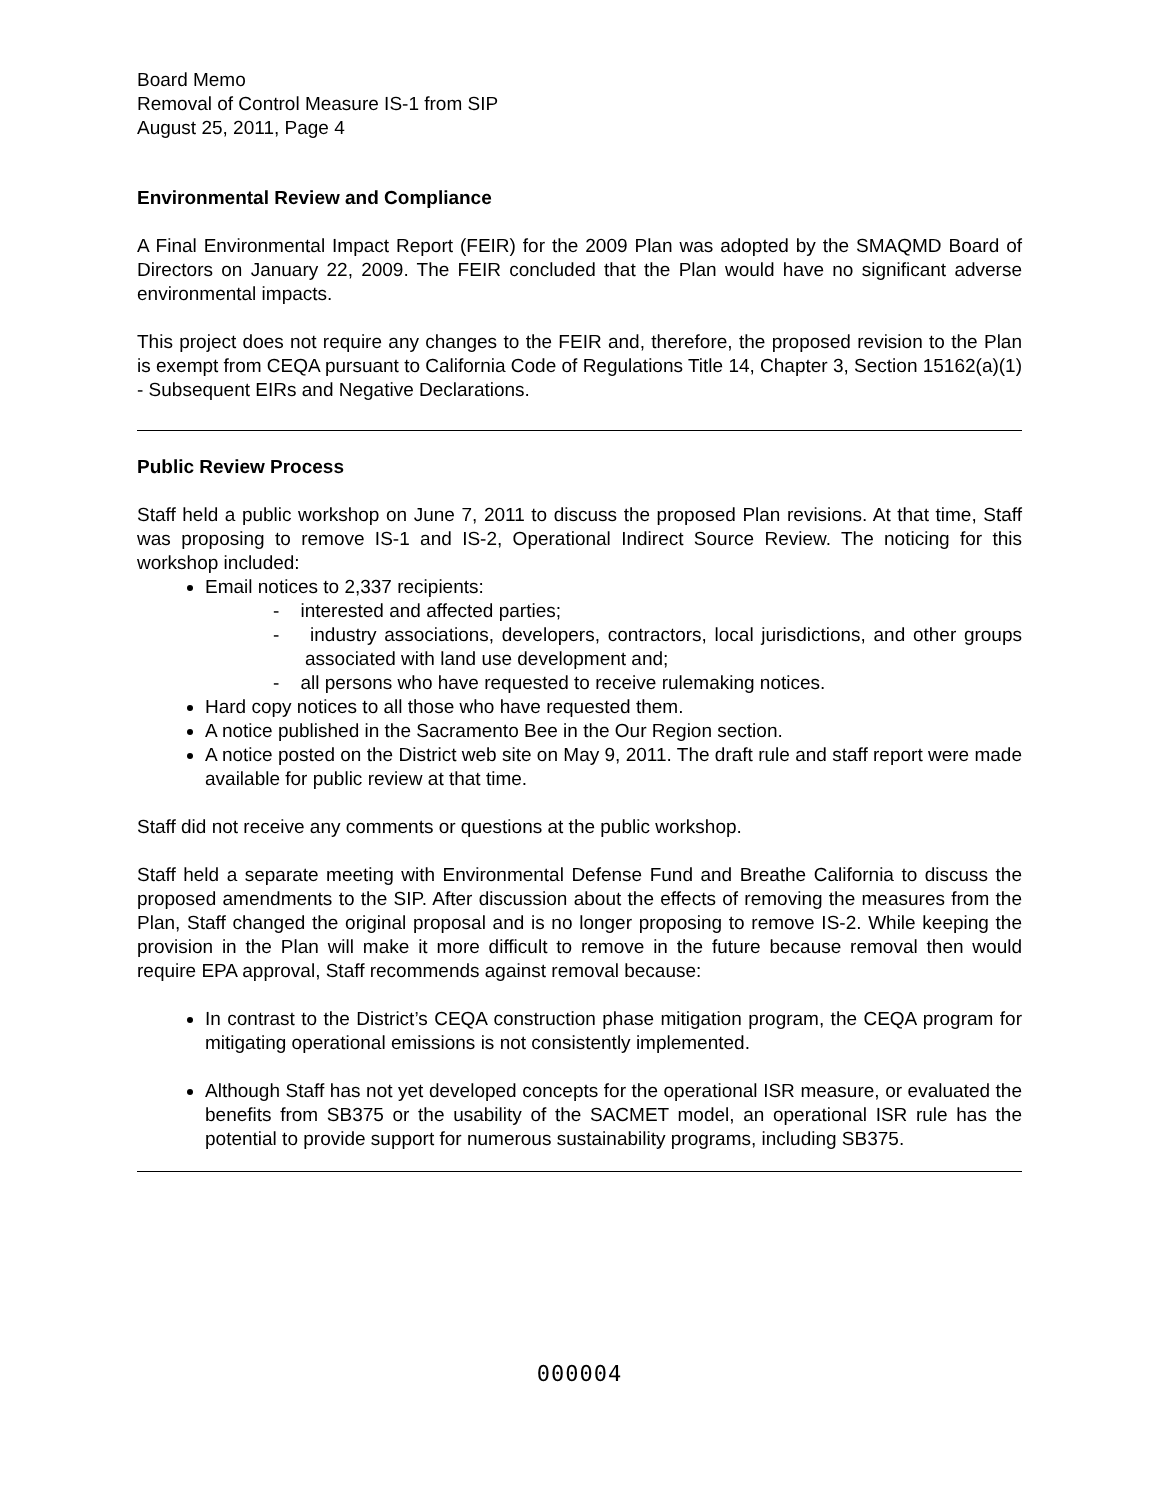Board Memo
Removal of Control Measure IS-1 from SIP
August 25, 2011, Page 4
Environmental Review and Compliance
A Final Environmental Impact Report (FEIR) for the 2009 Plan was adopted by the SMAQMD Board of Directors on January 22, 2009. The FEIR concluded that the Plan would have no significant adverse environmental impacts.
This project does not require any changes to the FEIR and, therefore, the proposed revision to the Plan is exempt from CEQA pursuant to California Code of Regulations Title 14, Chapter 3, Section 15162(a)(1) - Subsequent EIRs and Negative Declarations.
Public Review Process
Staff held a public workshop on June 7, 2011 to discuss the proposed Plan revisions. At that time, Staff was proposing to remove IS-1 and IS-2, Operational Indirect Source Review. The noticing for this workshop included:
Email notices to 2,337 recipients:
- interested and affected parties;
- industry associations, developers, contractors, local jurisdictions, and other groups associated with land use development and;
- all persons who have requested to receive rulemaking notices.
Hard copy notices to all those who have requested them.
A notice published in the Sacramento Bee in the Our Region section.
A notice posted on the District web site on May 9, 2011. The draft rule and staff report were made available for public review at that time.
Staff did not receive any comments or questions at the public workshop.
Staff held a separate meeting with Environmental Defense Fund and Breathe California to discuss the proposed amendments to the SIP. After discussion about the effects of removing the measures from the Plan, Staff changed the original proposal and is no longer proposing to remove IS-2. While keeping the provision in the Plan will make it more difficult to remove in the future because removal then would require EPA approval, Staff recommends against removal because:
In contrast to the District’s CEQA construction phase mitigation program, the CEQA program for mitigating operational emissions is not consistently implemented.
Although Staff has not yet developed concepts for the operational ISR measure, or evaluated the benefits from SB375 or the usability of the SACMET model, an operational ISR rule has the potential to provide support for numerous sustainability programs, including SB375.
000004